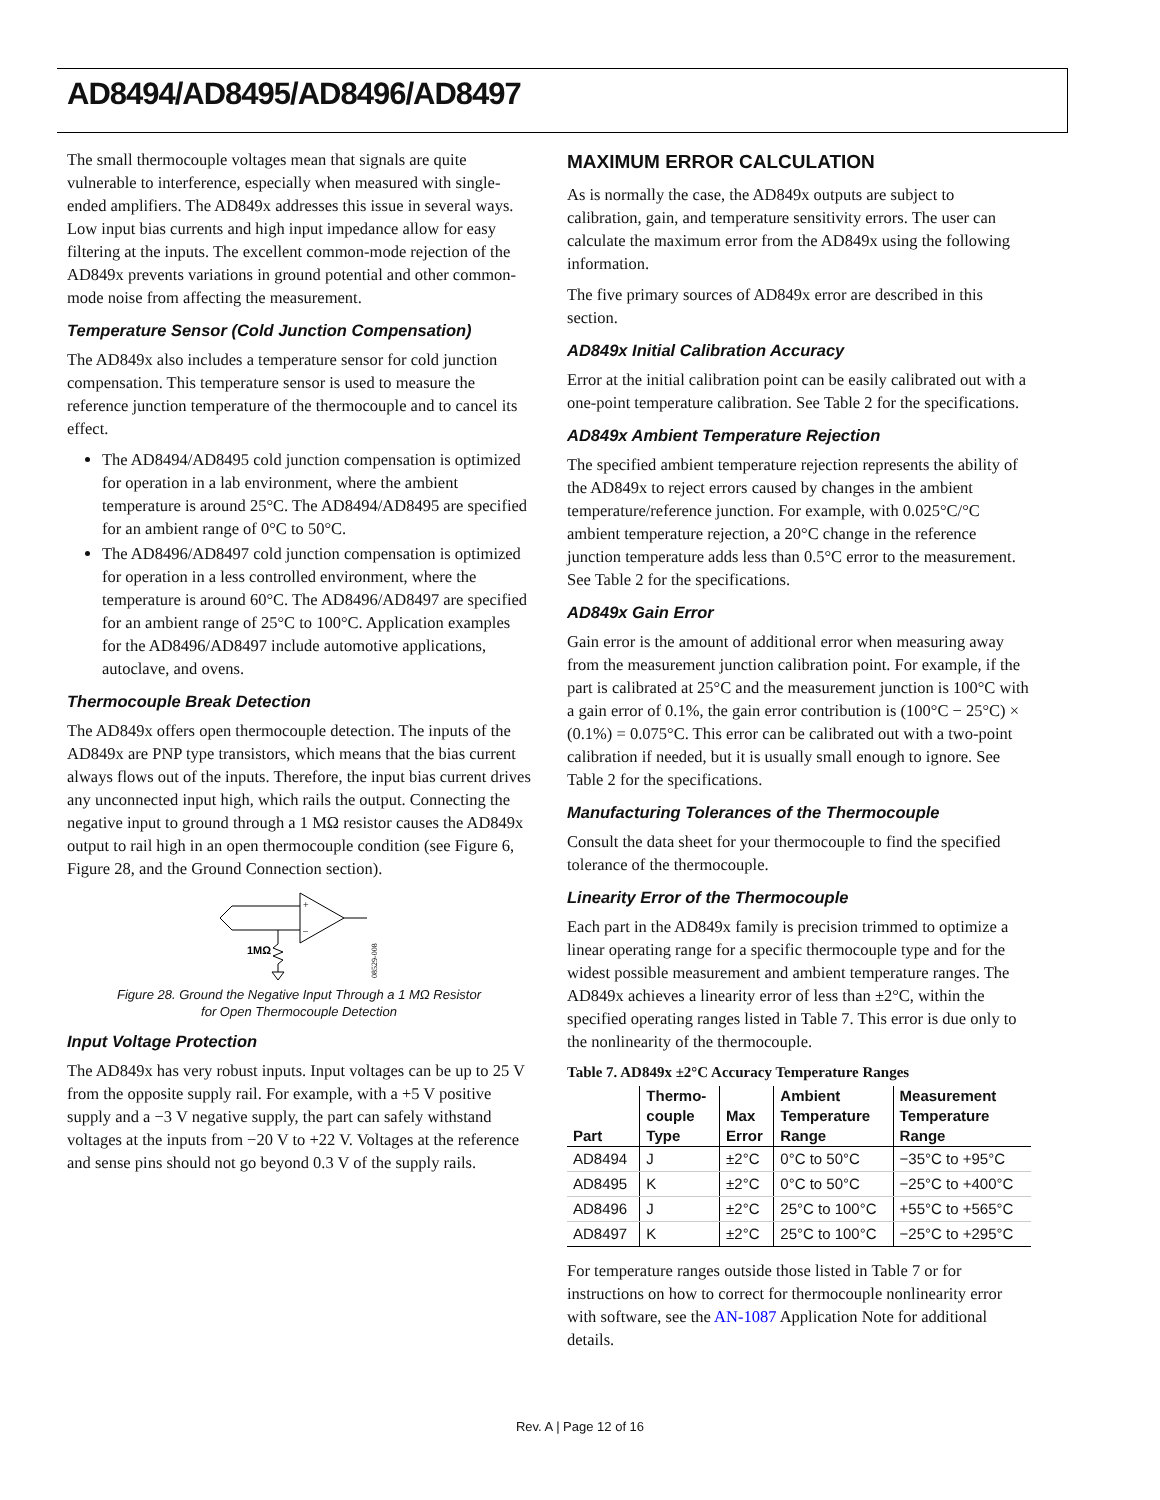AD8494/AD8495/AD8496/AD8497
The small thermocouple voltages mean that signals are quite vulnerable to interference, especially when measured with single-ended amplifiers. The AD849x addresses this issue in several ways. Low input bias currents and high input impedance allow for easy filtering at the inputs. The excellent common-mode rejection of the AD849x prevents variations in ground potential and other common-mode noise from affecting the measurement.
Temperature Sensor (Cold Junction Compensation)
The AD849x also includes a temperature sensor for cold junction compensation. This temperature sensor is used to measure the reference junction temperature of the thermocouple and to cancel its effect.
The AD8494/AD8495 cold junction compensation is optimized for operation in a lab environment, where the ambient temperature is around 25°C. The AD8494/AD8495 are specified for an ambient range of 0°C to 50°C.
The AD8496/AD8497 cold junction compensation is optimized for operation in a less controlled environment, where the temperature is around 60°C. The AD8496/AD8497 are specified for an ambient range of 25°C to 100°C. Application examples for the AD8496/AD8497 include automotive applications, autoclave, and ovens.
Thermocouple Break Detection
The AD849x offers open thermocouple detection. The inputs of the AD849x are PNP type transistors, which means that the bias current always flows out of the inputs. Therefore, the input bias current drives any unconnected input high, which rails the output. Connecting the negative input to ground through a 1 MΩ resistor causes the AD849x output to rail high in an open thermocouple condition (see Figure 6, Figure 28, and the Ground Connection section).
1MΩ
+
–
08529-008
Figure 28. Ground the Negative Input Through a 1 MΩ Resistor
for Open Thermocouple Detection
Input Voltage Protection
The AD849x has very robust inputs. Input voltages can be up to 25 V from the opposite supply rail. For example, with a +5 V positive supply and a −3 V negative supply, the part can safely withstand voltages at the inputs from −20 V to +22 V. Voltages at the reference and sense pins should not go beyond 0.3 V of the supply rails.
MAXIMUM ERROR CALCULATION
As is normally the case, the AD849x outputs are subject to calibration, gain, and temperature sensitivity errors. The user can calculate the maximum error from the AD849x using the following information.
The five primary sources of AD849x error are described in this section.
AD849x Initial Calibration Accuracy
Error at the initial calibration point can be easily calibrated out with a one-point temperature calibration. See Table 2 for the specifications.
AD849x Ambient Temperature Rejection
The specified ambient temperature rejection represents the ability of the AD849x to reject errors caused by changes in the ambient temperature/reference junction. For example, with 0.025°C/°C ambient temperature rejection, a 20°C change in the reference junction temperature adds less than 0.5°C error to the measurement. See Table 2 for the specifications.
AD849x Gain Error
Gain error is the amount of additional error when measuring away from the measurement junction calibration point. For example, if the part is calibrated at 25°C and the measurement junction is 100°C with a gain error of 0.1%, the gain error contribution is (100°C − 25°C) × (0.1%) = 0.075°C. This error can be calibrated out with a two-point calibration if needed, but it is usually small enough to ignore. See Table 2 for the specifications.
Manufacturing Tolerances of the Thermocouple
Consult the data sheet for your thermocouple to find the specified tolerance of the thermocouple.
Linearity Error of the Thermocouple
Each part in the AD849x family is precision trimmed to optimize a linear operating range for a specific thermocouple type and for the widest possible measurement and ambient temperature ranges. The AD849x achieves a linearity error of less than ±2°C, within the specified operating ranges listed in Table 7. This error is due only to the nonlinearity of the thermocouple.
Table 7. AD849x ±2°C Accuracy Temperature Ranges
| Part | Thermo- couple Type | Max Error | Ambient Temperature Range | Measurement Temperature Range |
| --- | --- | --- | --- | --- |
| AD8494 | J | ±2°C | 0°C to 50°C | −35°C to +95°C |
| AD8495 | K | ±2°C | 0°C to 50°C | −25°C to +400°C |
| AD8496 | J | ±2°C | 25°C to 100°C | +55°C to +565°C |
| AD8497 | K | ±2°C | 25°C to 100°C | −25°C to +295°C |
For temperature ranges outside those listed in Table 7 or for instructions on how to correct for thermocouple nonlinearity error with software, see the AN-1087 Application Note for additional details.
Rev. A | Page 12 of 16